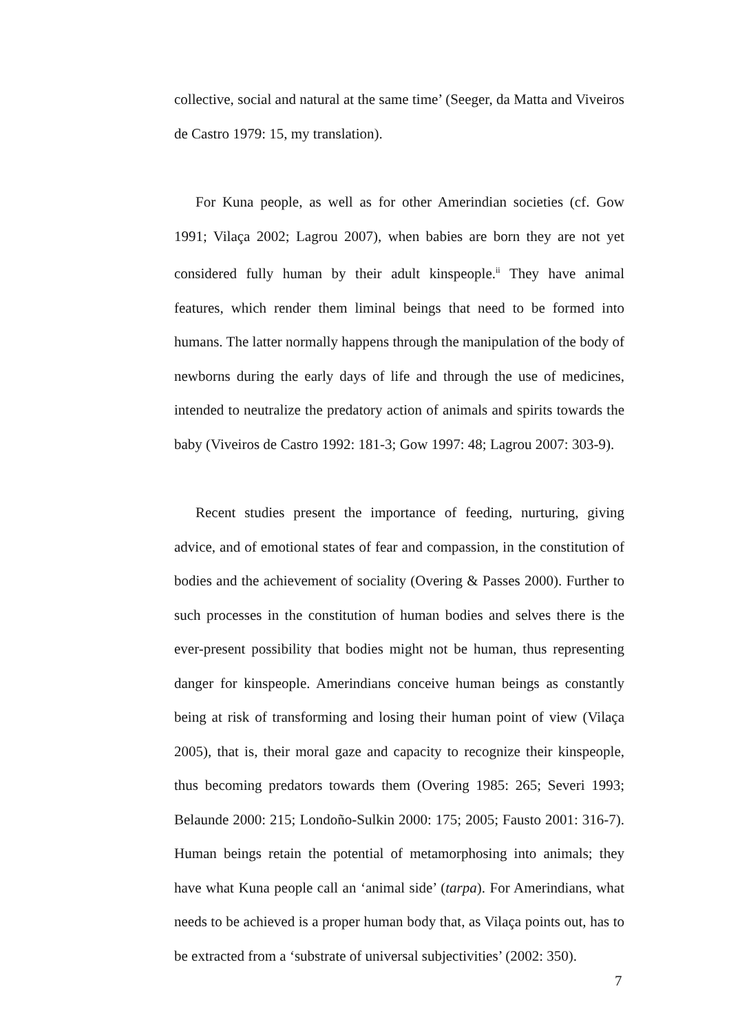collective, social and natural at the same time’ (Seeger, da Matta and Viveiros de Castro 1979: 15, my translation).
For Kuna people, as well as for other Amerindian societies (cf. Gow 1991; Vilaça 2002; Lagrou 2007), when babies are born they are not yet considered fully human by their adult kinspeople.<sup>ii</sup> They have animal features, which render them liminal beings that need to be formed into humans. The latter normally happens through the manipulation of the body of newborns during the early days of life and through the use of medicines, intended to neutralize the predatory action of animals and spirits towards the baby (Viveiros de Castro 1992: 181-3; Gow 1997: 48; Lagrou 2007: 303-9).
Recent studies present the importance of feeding, nurturing, giving advice, and of emotional states of fear and compassion, in the constitution of bodies and the achievement of sociality (Overing & Passes 2000). Further to such processes in the constitution of human bodies and selves there is the ever-present possibility that bodies might not be human, thus representing danger for kinspeople. Amerindians conceive human beings as constantly being at risk of transforming and losing their human point of view (Vilaça 2005), that is, their moral gaze and capacity to recognize their kinspeople, thus becoming predators towards them (Overing 1985: 265; Severi 1993; Belaunde 2000: 215; Londoño-Sulkin 2000: 175; 2005; Fausto 2001: 316-7). Human beings retain the potential of metamorphosing into animals; they have what Kuna people call an ‘animal side’ (tarpa). For Amerindians, what needs to be achieved is a proper human body that, as Vilaça points out, has to be extracted from a ‘substrate of universal subjectivities’ (2002: 350).
7